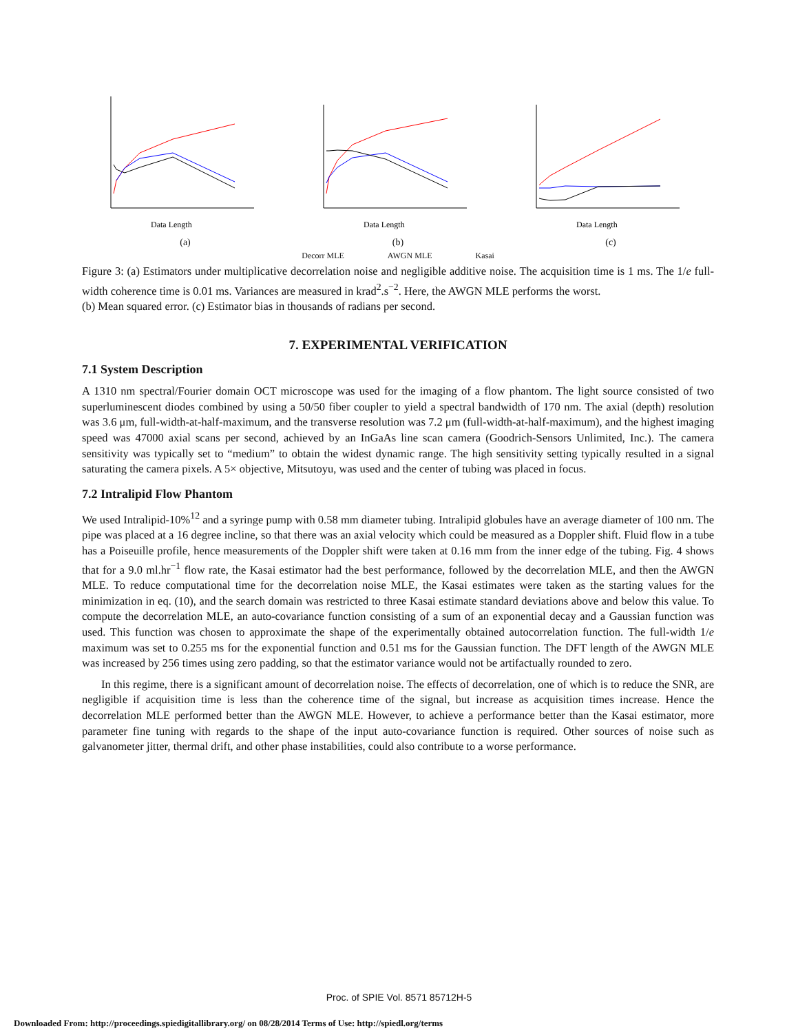Data Length
(a)
Data Length
(b)
Data Length
(c)
Decorr MLE AWGN MLE Kasai
Figure 3: (a) Estimators under multiplicative decorrelation noise and negligible additive noise. The acquisition time is 1 ms. The 1/e full-width coherence time is 0.01 ms. Variances are measured in krad<sup>2</sup>.s<sup>−2</sup>. Here, the AWGN MLE performs the worst.
(b) Mean squared error. (c) Estimator bias in thousands of radians per second.
7. EXPERIMENTAL VERIFICATION
7.1 System Description
A 1310 nm spectral/Fourier domain OCT microscope was used for the imaging of a flow phantom. The light source consisted of two superluminescent diodes combined by using a 50/50 fiber coupler to yield a spectral bandwidth of 170 nm. The axial (depth) resolution was 3.6 μm, full-width-at-half-maximum, and the transverse resolution was 7.2 μm (full-width-at-half-maximum), and the highest imaging speed was 47000 axial scans per second, achieved by an InGaAs line scan camera (Goodrich-Sensors Unlimited, Inc.). The camera sensitivity was typically set to “medium” to obtain the widest dynamic range. The high sensitivity setting typically resulted in a signal saturating the camera pixels. A 5× objective, Mitsutoyu, was used and the center of tubing was placed in focus.
7.2 Intralipid Flow Phantom
We used Intralipid-10%<sup>12</sup> and a syringe pump with 0.58 mm diameter tubing. Intralipid globules have an average diameter of 100 nm. The pipe was placed at a 16 degree incline, so that there was an axial velocity which could be measured as a Doppler shift. Fluid flow in a tube has a Poiseuille profile, hence measurements of the Doppler shift were taken at 0.16 mm from the inner edge of the tubing. Fig. 4 shows that for a 9.0 ml.hr<sup>−1</sup> flow rate, the Kasai estimator had the best performance, followed by the decorrelation MLE, and then the AWGN MLE. To reduce computational time for the decorrelation noise MLE, the Kasai estimates were taken as the starting values for the minimization in eq. (10), and the search domain was restricted to three Kasai estimate standard deviations above and below this value. To compute the decorrelation MLE, an auto-covariance function consisting of a sum of an exponential decay and a Gaussian function was used. This function was chosen to approximate the shape of the experimentally obtained autocorrelation function. The full-width 1/e maximum was set to 0.255 ms for the exponential function and 0.51 ms for the Gaussian function. The DFT length of the AWGN MLE was increased by 256 times using zero padding, so that the estimator variance would not be artifactually rounded to zero.
In this regime, there is a significant amount of decorrelation noise. The effects of decorrelation, one of which is to reduce the SNR, are negligible if acquisition time is less than the coherence time of the signal, but increase as acquisition times increase. Hence the decorrelation MLE performed better than the AWGN MLE. However, to achieve a performance better than the Kasai estimator, more parameter fine tuning with regards to the shape of the input auto-covariance function is required. Other sources of noise such as galvanometer jitter, thermal drift, and other phase instabilities, could also contribute to a worse performance.
Proc. of SPIE Vol. 8571 85712H-5
Downloaded From: http://proceedings.spiedigitallibrary.org/ on 08/28/2014 Terms of Use: http://spiedl.org/terms